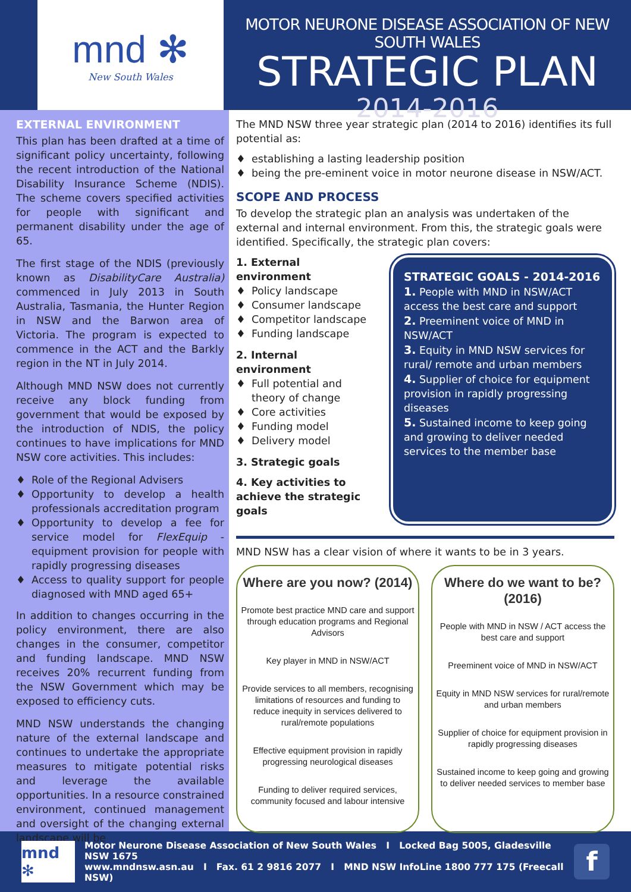mnd ✻
New South Wales
MOTOR NEURONE DISEASE ASSOCIATION OF NEW SOUTH WALES
STRATEGIC PLAN
2014-2016
EXTERNAL ENVIRONMENT
This plan has been drafted at a time of significant policy uncertainty, following the recent introduction of the National Disability Insurance Scheme (NDIS). The scheme covers specified activities for people with significant and permanent disability under the age of 65.
The first stage of the NDIS (previously known as DisabilityCare Australia) commenced in July 2013 in South Australia, Tasmania, the Hunter Region in NSW and the Barwon area of Victoria. The program is expected to commence in the ACT and the Barkly region in the NT in July 2014.
Although MND NSW does not currently receive any block funding from government that would be exposed by the introduction of NDIS, the policy continues to have implications for MND NSW core activities. This includes:
♦ Role of the Regional Advisers
♦ Opportunity to develop a health professionals accreditation program
♦ Opportunity to develop a fee for service model for FlexEquip - equipment provision for people with rapidly progressing diseases
♦ Access to quality support for people diagnosed with MND aged 65+
In addition to changes occurring in the policy environment, there are also changes in the consumer, competitor and funding landscape. MND NSW receives 20% recurrent funding from the NSW Government which may be exposed to efficiency cuts.
MND NSW understands the changing nature of the external landscape and continues to undertake the appropriate measures to mitigate potential risks and leverage the available opportunities. In a resource constrained environment, continued management and oversight of the changing external landscape will be
The MND NSW three year strategic plan (2014 to 2016) identifies its full potential as:
♦ establishing a lasting leadership position
♦ being the pre-eminent voice in motor neurone disease in NSW/ACT.
SCOPE AND PROCESS
To develop the strategic plan an analysis was undertaken of the external and internal environment. From this, the strategic goals were identified. Specifically, the strategic plan covers:
1. External environment
♦ Policy landscape
♦ Consumer landscape
♦ Competitor landscape
♦ Funding landscape
2. Internal environment
♦ Full potential and theory of change
♦ Core activities
♦ Funding model
♦ Delivery model
3. Strategic goals
4. Key activities to achieve the strategic goals
STRATEGIC GOALS - 2014-2016
1. People with MND in NSW/ACT access the best care and support
2. Preeminent voice of MND in NSW/ACT
3. Equity in MND NSW services for rural/ remote and urban members
4. Supplier of choice for equipment provision in rapidly progressing diseases
5. Sustained income to keep going and growing to deliver needed services to the member base
MND NSW has a clear vision of where it wants to be in 3 years.
Where are you now? (2014)
Promote best practice MND care and support through education programs and Regional Advisors
Key player in MND in NSW/ACT
Provide services to all members, recognising limitations of resources and funding to reduce inequity in services delivered to rural/remote populations
Effective equipment provision in rapidly progressing neurological diseases
Funding to deliver required services, community focused and labour intensive
Where do we want to be? (2016)
People with MND in NSW / ACT access the best care and support
Preeminent voice of MND in NSW/ACT
Equity in MND NSW services for rural/remote and urban members
Supplier of choice for equipment provision in rapidly progressing diseases
Sustained income to keep going and growing to deliver needed services to member base
mnd ✻
Motor Neurone Disease Association of New South Wales I Locked Bag 5005, Gladesville NSW 1675
www.mndnsw.asn.au I Fax. 61 2 9816 2077 I MND NSW InfoLine 1800 777 175 (Freecall NSW)
f